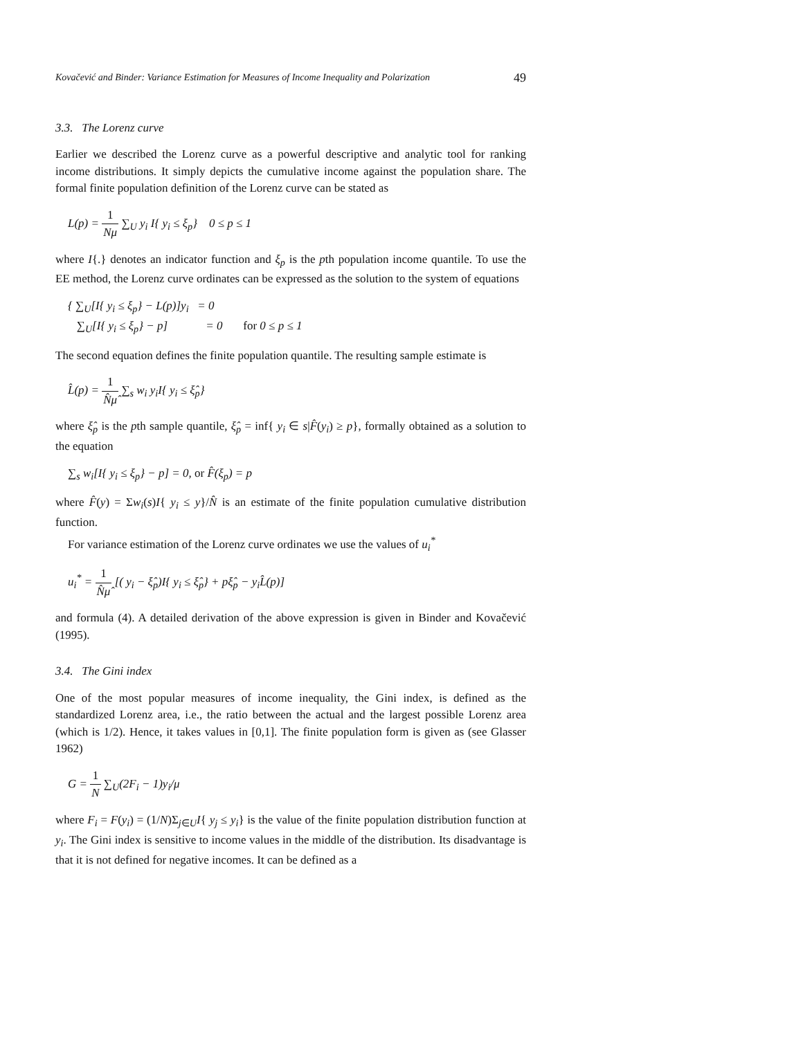Kovačević and Binder: Variance Estimation for Measures of Income Inequality and Polarization 49
3.3. The Lorenz curve
Earlier we described the Lorenz curve as a powerful descriptive and analytic tool for ranking income distributions. It simply depicts the cumulative income against the population share. The formal finite population definition of the Lorenz curve can be stated as
L(p) = 1 Nμ ∑<sub>U</sub> y<sub>i</sub> I{ y<sub>i</sub> ≤ ξ<sub>p</sub>} 0 ≤ p ≤ 1
where I{.} denotes an indicator function and ξ<sub>p</sub> is the pth population income quantile. To use the EE method, the Lorenz curve ordinates can be expressed as the solution to the system of equations
{ ∑<sub>U</sub>[I{ y<sub>i</sub> ≤ ξ<sub>p</sub>} − L(p)]y<sub>i</sub> = 0
∑<sub>U</sub>[I{ y<sub>i</sub> ≤ ξ<sub>p</sub>} − p] = 0 for 0 ≤ p ≤ 1
The second equation defines the finite population quantile. The resulting sample estimate is
L̂(p) = 1 N̂μ̂ ∑<sub>s</sub> w<sub>i</sub> y<sub>i</sub>I{ y<sub>i</sub> ≤ ξ̂<sub>p</sub>}
where ξ̂<sub>p</sub> is the pth sample quantile, ξ̂<sub>p</sub> = inf{ y<sub>i</sub> ∈ s|F̂(y<sub>i</sub>) ≥ p}, formally obtained as a solution to the equation
∑<sub>s</sub> w<sub>i</sub>[I{ y<sub>i</sub> ≤ ξ<sub>p</sub>} − p] = 0, or F̂(ξ<sub>p</sub>) = p
where F̂(y) = Σw<sub>i</sub>(s)I{ y<sub>i</sub> ≤ y}/N̂ is an estimate of the finite population cumulative distribution function.
For variance estimation of the Lorenz curve ordinates we use the values of u<sub>i</sub><sup>*</sup>
u<sub>i</sub><sup>*</sup> = 1 N̂μ̂ [( y<sub>i</sub> − ξ̂<sub>p</sub>)I{ y<sub>i</sub> ≤ ξ̂<sub>p</sub>} + pξ̂<sub>p</sub> − y<sub>i</sub>L̂(p)]
and formula (4). A detailed derivation of the above expression is given in Binder and Kovačević (1995).
3.4. The Gini index
One of the most popular measures of income inequality, the Gini index, is defined as the standardized Lorenz area, i.e., the ratio between the actual and the largest possible Lorenz area (which is 1/2). Hence, it takes values in [0,1]. The finite population form is given as (see Glasser 1962)
G = 1 N ∑<sub>U</sub>(2F<sub>i</sub> − 1)y<sub>i</sub>/μ
where F<sub>i</sub> = F(y<sub>i</sub>) = (1/N)Σ<sub>j∈U</sub>I{ y<sub>j</sub> ≤ y<sub>i</sub>} is the value of the finite population distribution function at y<sub>i</sub>. The Gini index is sensitive to income values in the middle of the distribution. Its disadvantage is that it is not defined for negative incomes. It can be defined as a